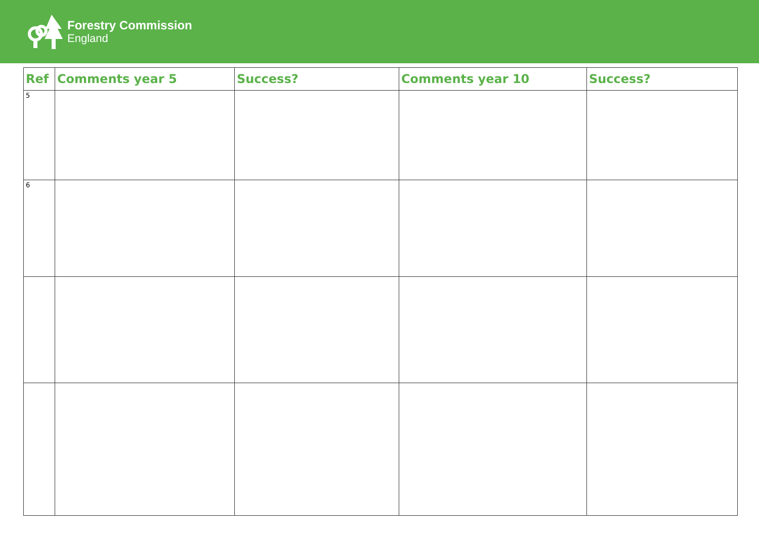Forestry Commission
England
| Ref | Comments year 5 | Success? | Comments year 10 | Success? |
| --- | --- | --- | --- | --- |
| 5 | | | | |
| 6 | | | | |